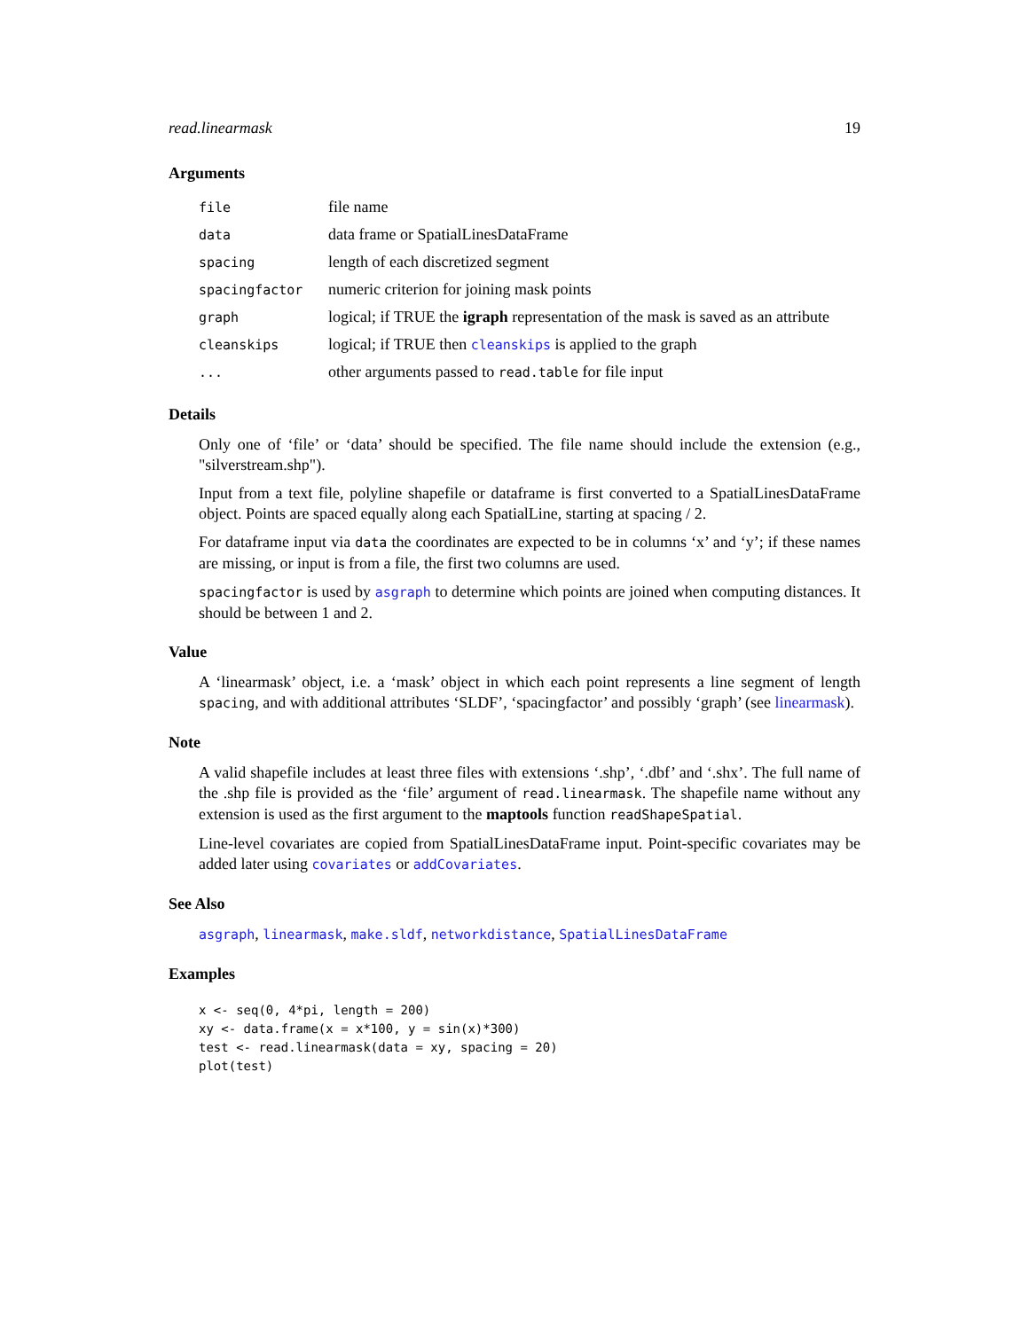read.linearmask 19
Arguments
| file | file name |
| data | data frame or SpatialLinesDataFrame |
| spacing | length of each discretized segment |
| spacingfactor | numeric criterion for joining mask points |
| graph | logical; if TRUE the igraph representation of the mask is saved as an attribute |
| cleanskips | logical; if TRUE then cleanskips is applied to the graph |
| ... | other arguments passed to read.table for file input |
Details
Only one of ‘file’ or ‘data’ should be specified. The file name should include the extension (e.g., "silverstream.shp").
Input from a text file, polyline shapefile or dataframe is first converted to a SpatialLinesDataFrame object. Points are spaced equally along each SpatialLine, starting at spacing / 2.
For dataframe input via data the coordinates are expected to be in columns ‘x’ and ‘y’; if these names are missing, or input is from a file, the first two columns are used.
spacingfactor is used by asgraph to determine which points are joined when computing distances. It should be between 1 and 2.
Value
A ‘linearmask’ object, i.e. a ‘mask’ object in which each point represents a line segment of length spacing, and with additional attributes ‘SLDF’, ‘spacingfactor’ and possibly ‘graph’ (see linearmask).
Note
A valid shapefile includes at least three files with extensions ‘.shp’, ‘.dbf’ and ‘.shx’. The full name of the .shp file is provided as the ‘file’ argument of read.linearmask. The shapefile name without any extension is used as the first argument to the maptools function readShapeSpatial.
Line-level covariates are copied from SpatialLinesDataFrame input. Point-specific covariates may be added later using covariates or addCovariates.
See Also
asgraph, linearmask, make.sldf, networkdistance, SpatialLinesDataFrame
Examples
x <- seq(0, 4*pi, length = 200)
xy <- data.frame(x = x*100, y = sin(x)*300)
test <- read.linearmask(data = xy, spacing = 20)
plot(test)